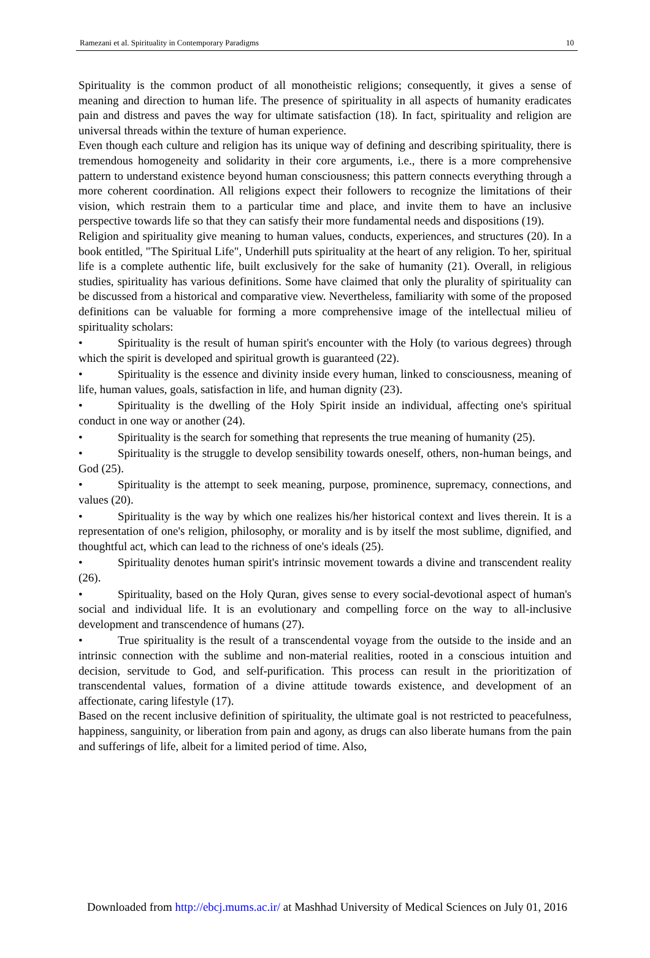Ramezani et al. Spirituality in Contemporary Paradigms 10
Spirituality is the common product of all monotheistic religions; consequently, it gives a sense of meaning and direction to human life. The presence of spirituality in all aspects of humanity eradicates pain and distress and paves the way for ultimate satisfaction (18). In fact, spirituality and religion are universal threads within the texture of human experience.
Even though each culture and religion has its unique way of defining and describing spirituality, there is tremendous homogeneity and solidarity in their core arguments, i.e., there is a more comprehensive pattern to understand existence beyond human consciousness; this pattern connects everything through a more coherent coordination. All religions expect their followers to recognize the limitations of their vision, which restrain them to a particular time and place, and invite them to have an inclusive perspective towards life so that they can satisfy their more fundamental needs and dispositions (19).
Religion and spirituality give meaning to human values, conducts, experiences, and structures (20). In a book entitled, "The Spiritual Life", Underhill puts spirituality at the heart of any religion. To her, spiritual life is a complete authentic life, built exclusively for the sake of humanity (21). Overall, in religious studies, spirituality has various definitions. Some have claimed that only the plurality of spirituality can be discussed from a historical and comparative view. Nevertheless, familiarity with some of the proposed definitions can be valuable for forming a more comprehensive image of the intellectual milieu of spirituality scholars:
• Spirituality is the result of human spirit's encounter with the Holy (to various degrees) through which the spirit is developed and spiritual growth is guaranteed (22).
• Spirituality is the essence and divinity inside every human, linked to consciousness, meaning of life, human values, goals, satisfaction in life, and human dignity (23).
• Spirituality is the dwelling of the Holy Spirit inside an individual, affecting one's spiritual conduct in one way or another (24).
• Spirituality is the search for something that represents the true meaning of humanity (25).
• Spirituality is the struggle to develop sensibility towards oneself, others, non-human beings, and God (25).
• Spirituality is the attempt to seek meaning, purpose, prominence, supremacy, connections, and values (20).
• Spirituality is the way by which one realizes his/her historical context and lives therein. It is a representation of one's religion, philosophy, or morality and is by itself the most sublime, dignified, and thoughtful act, which can lead to the richness of one's ideals (25).
• Spirituality denotes human spirit's intrinsic movement towards a divine and transcendent reality (26).
• Spirituality, based on the Holy Quran, gives sense to every social-devotional aspect of human's social and individual life. It is an evolutionary and compelling force on the way to all-inclusive development and transcendence of humans (27).
• True spirituality is the result of a transcendental voyage from the outside to the inside and an intrinsic connection with the sublime and non-material realities, rooted in a conscious intuition and decision, servitude to God, and self-purification. This process can result in the prioritization of transcendental values, formation of a divine attitude towards existence, and development of an affectionate, caring lifestyle (17).
Based on the recent inclusive definition of spirituality, the ultimate goal is not restricted to peacefulness, happiness, sanguinity, or liberation from pain and agony, as drugs can also liberate humans from the pain and sufferings of life, albeit for a limited period of time. Also,
Downloaded from http://ebcj.mums.ac.ir/ at Mashhad University of Medical Sciences on July 01, 2016